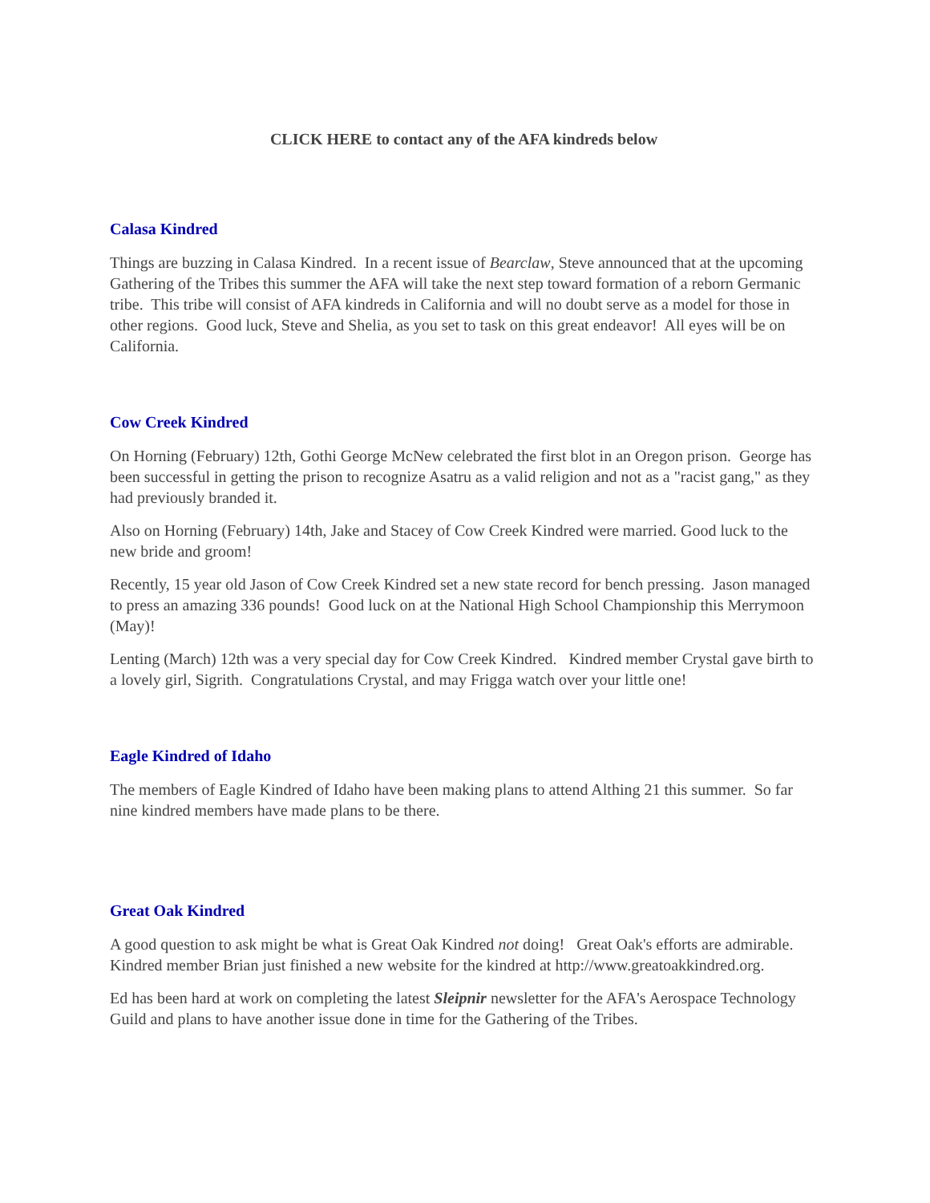CLICK HERE to contact any of the AFA kindreds below
Calasa Kindred
Things are buzzing in Calasa Kindred. In a recent issue of Bearclaw, Steve announced that at the upcoming Gathering of the Tribes this summer the AFA will take the next step toward formation of a reborn Germanic tribe. This tribe will consist of AFA kindreds in California and will no doubt serve as a model for those in other regions. Good luck, Steve and Shelia, as you set to task on this great endeavor! All eyes will be on California.
Cow Creek Kindred
On Horning (February) 12th, Gothi George McNew celebrated the first blot in an Oregon prison. George has been successful in getting the prison to recognize Asatru as a valid religion and not as a "racist gang," as they had previously branded it.
Also on Horning (February) 14th, Jake and Stacey of Cow Creek Kindred were married. Good luck to the new bride and groom!
Recently, 15 year old Jason of Cow Creek Kindred set a new state record for bench pressing. Jason managed to press an amazing 336 pounds! Good luck on at the National High School Championship this Merrymoon (May)!
Lenting (March) 12th was a very special day for Cow Creek Kindred. Kindred member Crystal gave birth to a lovely girl, Sigrith. Congratulations Crystal, and may Frigga watch over your little one!
Eagle Kindred of Idaho
The members of Eagle Kindred of Idaho have been making plans to attend Althing 21 this summer. So far nine kindred members have made plans to be there.
Great Oak Kindred
A good question to ask might be what is Great Oak Kindred not doing! Great Oak's efforts are admirable. Kindred member Brian just finished a new website for the kindred at http://www.greatoakkindred.org.
Ed has been hard at work on completing the latest Sleipnir newsletter for the AFA's Aerospace Technology Guild and plans to have another issue done in time for the Gathering of the Tribes.